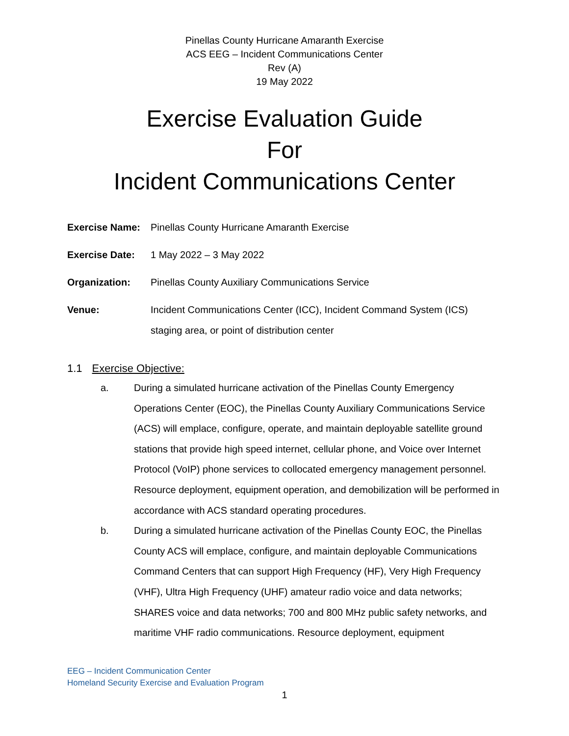Pinellas County Hurricane Amaranth Exercise
ACS EEG – Incident Communications Center
Rev (A)
19 May 2022
Exercise Evaluation Guide
For
Incident Communications Center
Exercise Name:
Pinellas County Hurricane Amaranth Exercise
Exercise Date:
1 May 2022 – 3 May 2022
Organization:
Pinellas County Auxiliary Communications Service
Venue:
Incident Communications Center (ICC), Incident Command System (ICS) staging area, or point of distribution center
1.1 Exercise Objective:
a. During a simulated hurricane activation of the Pinellas County Emergency Operations Center (EOC), the Pinellas County Auxiliary Communications Service (ACS) will emplace, configure, operate, and maintain deployable satellite ground stations that provide high speed internet, cellular phone, and Voice over Internet Protocol (VoIP) phone services to collocated emergency management personnel. Resource deployment, equipment operation, and demobilization will be performed in accordance with ACS standard operating procedures.
b. During a simulated hurricane activation of the Pinellas County EOC, the Pinellas County ACS will emplace, configure, and maintain deployable Communications Command Centers that can support High Frequency (HF), Very High Frequency (VHF), Ultra High Frequency (UHF) amateur radio voice and data networks; SHARES voice and data networks; 700 and 800 MHz public safety networks, and maritime VHF radio communications. Resource deployment, equipment
EEG – Incident Communication Center
Homeland Security Exercise and Evaluation Program
1